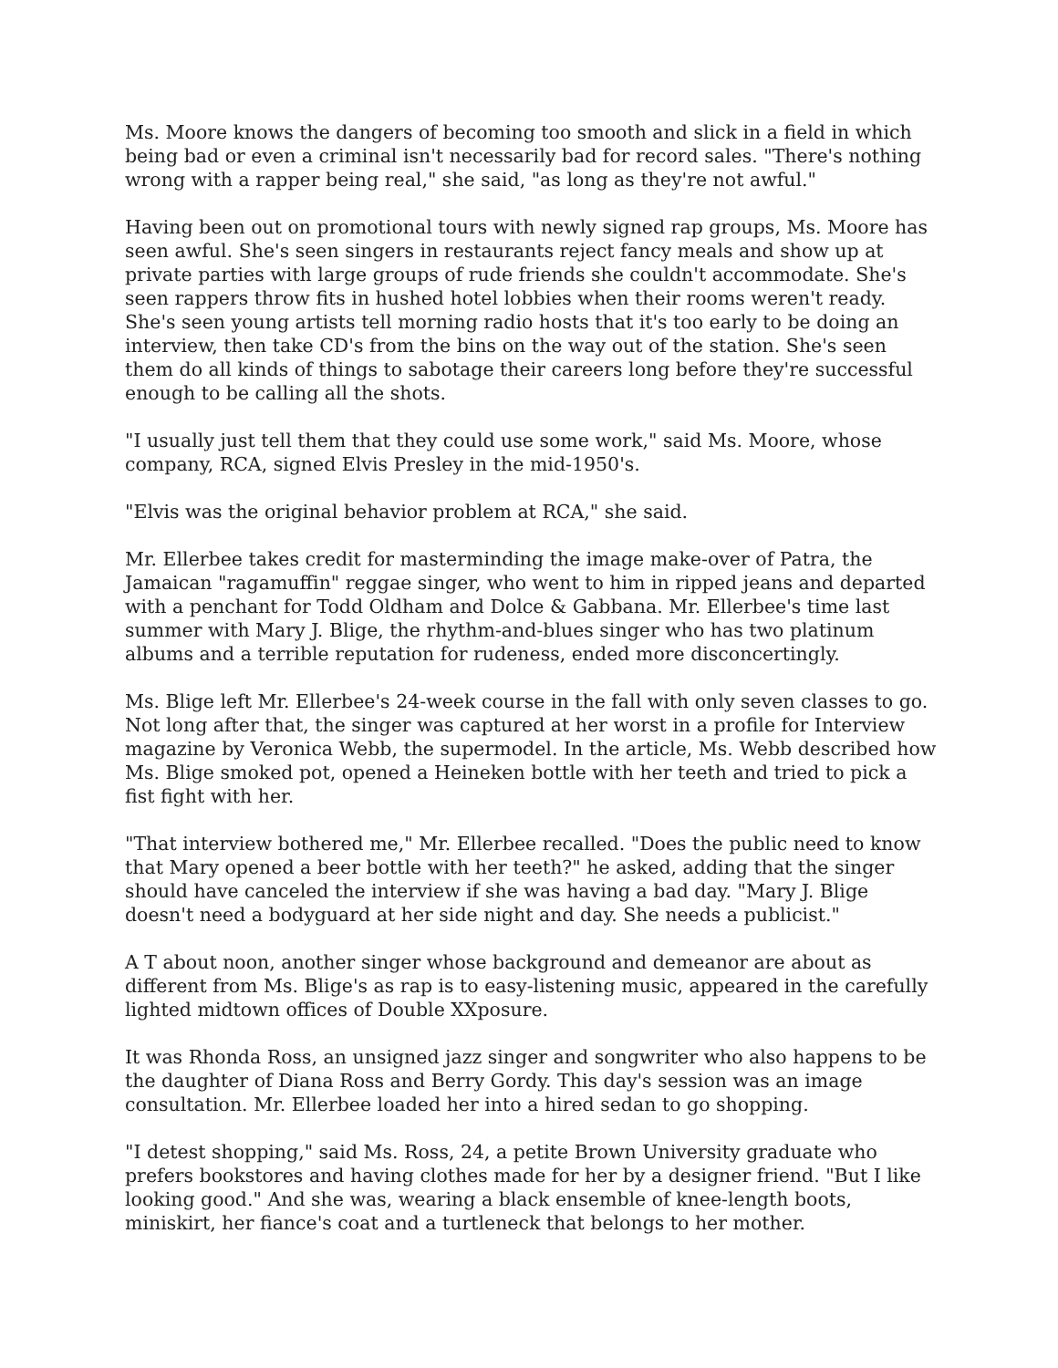Ms. Moore knows the dangers of becoming too smooth and slick in a field in which being bad or even a criminal isn't necessarily bad for record sales. "There's nothing wrong with a rapper being real," she said, "as long as they're not awful."
Having been out on promotional tours with newly signed rap groups, Ms. Moore has seen awful. She's seen singers in restaurants reject fancy meals and show up at private parties with large groups of rude friends she couldn't accommodate. She's seen rappers throw fits in hushed hotel lobbies when their rooms weren't ready. She's seen young artists tell morning radio hosts that it's too early to be doing an interview, then take CD's from the bins on the way out of the station. She's seen them do all kinds of things to sabotage their careers long before they're successful enough to be calling all the shots.
"I usually just tell them that they could use some work," said Ms. Moore, whose company, RCA, signed Elvis Presley in the mid-1950's.
"Elvis was the original behavior problem at RCA," she said.
Mr. Ellerbee takes credit for masterminding the image make-over of Patra, the Jamaican "ragamuffin" reggae singer, who went to him in ripped jeans and departed with a penchant for Todd Oldham and Dolce & Gabbana. Mr. Ellerbee's time last summer with Mary J. Blige, the rhythm-and-blues singer who has two platinum albums and a terrible reputation for rudeness, ended more disconcertingly.
Ms. Blige left Mr. Ellerbee's 24-week course in the fall with only seven classes to go. Not long after that, the singer was captured at her worst in a profile for Interview magazine by Veronica Webb, the supermodel. In the article, Ms. Webb described how Ms. Blige smoked pot, opened a Heineken bottle with her teeth and tried to pick a fist fight with her.
"That interview bothered me," Mr. Ellerbee recalled. "Does the public need to know that Mary opened a beer bottle with her teeth?" he asked, adding that the singer should have canceled the interview if she was having a bad day. "Mary J. Blige doesn't need a bodyguard at her side night and day. She needs a publicist."
A T about noon, another singer whose background and demeanor are about as different from Ms. Blige's as rap is to easy-listening music, appeared in the carefully lighted midtown offices of Double XXposure.
It was Rhonda Ross, an unsigned jazz singer and songwriter who also happens to be the daughter of Diana Ross and Berry Gordy. This day's session was an image consultation. Mr. Ellerbee loaded her into a hired sedan to go shopping.
"I detest shopping," said Ms. Ross, 24, a petite Brown University graduate who prefers bookstores and having clothes made for her by a designer friend. "But I like looking good." And she was, wearing a black ensemble of knee-length boots, miniskirt, her fiance's coat and a turtleneck that belongs to her mother.